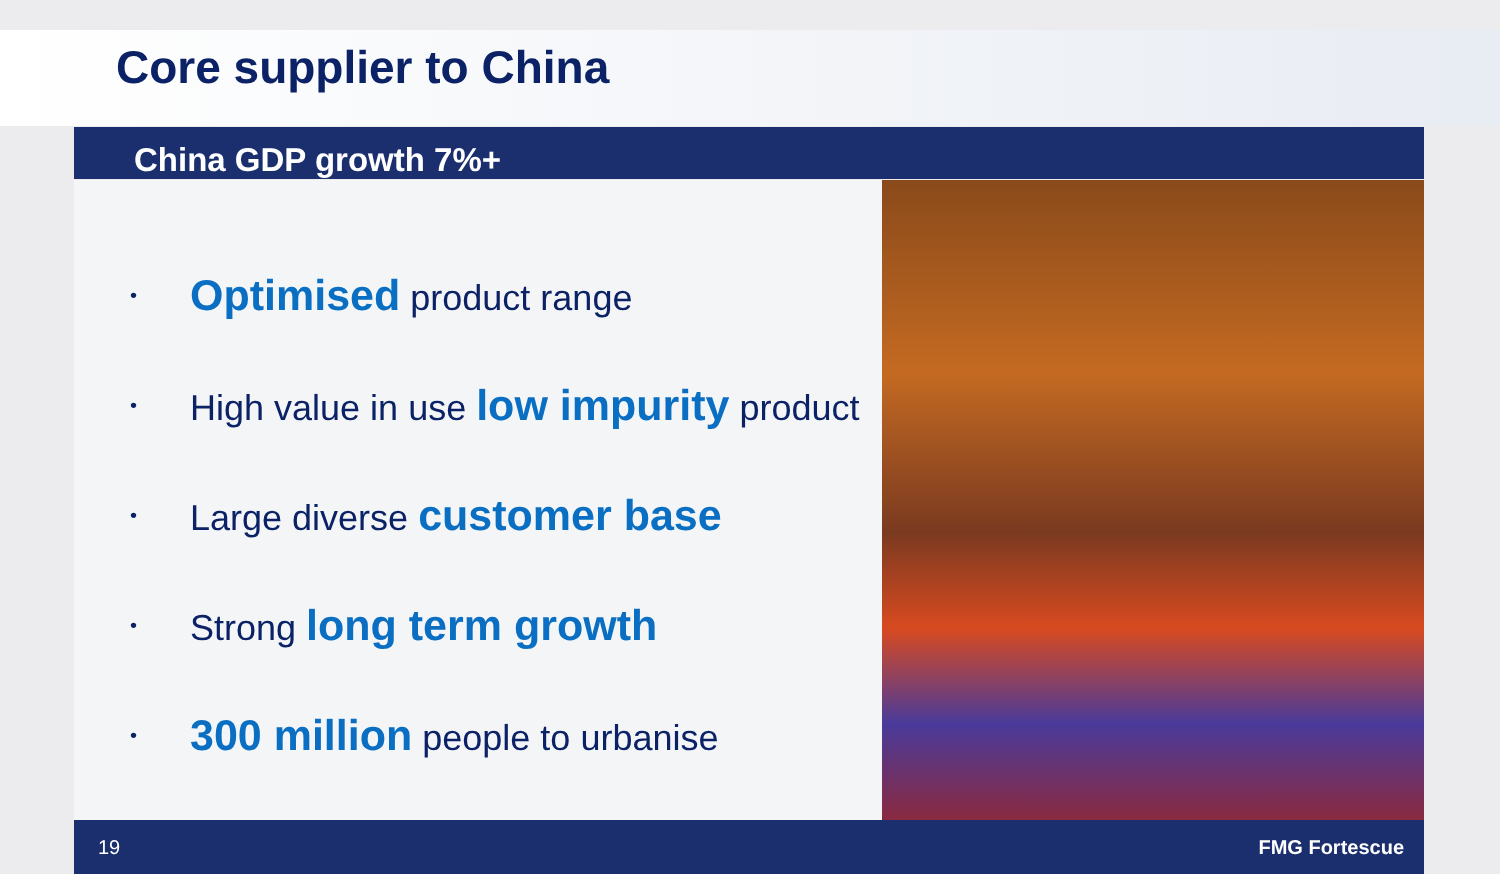Core supplier to China
China GDP growth 7%+
• Optimised product range
• High value in use low impurity product
• Large diverse customer base
• Strong long term growth
• 300 million people to urbanise
19 FMG Fortescue